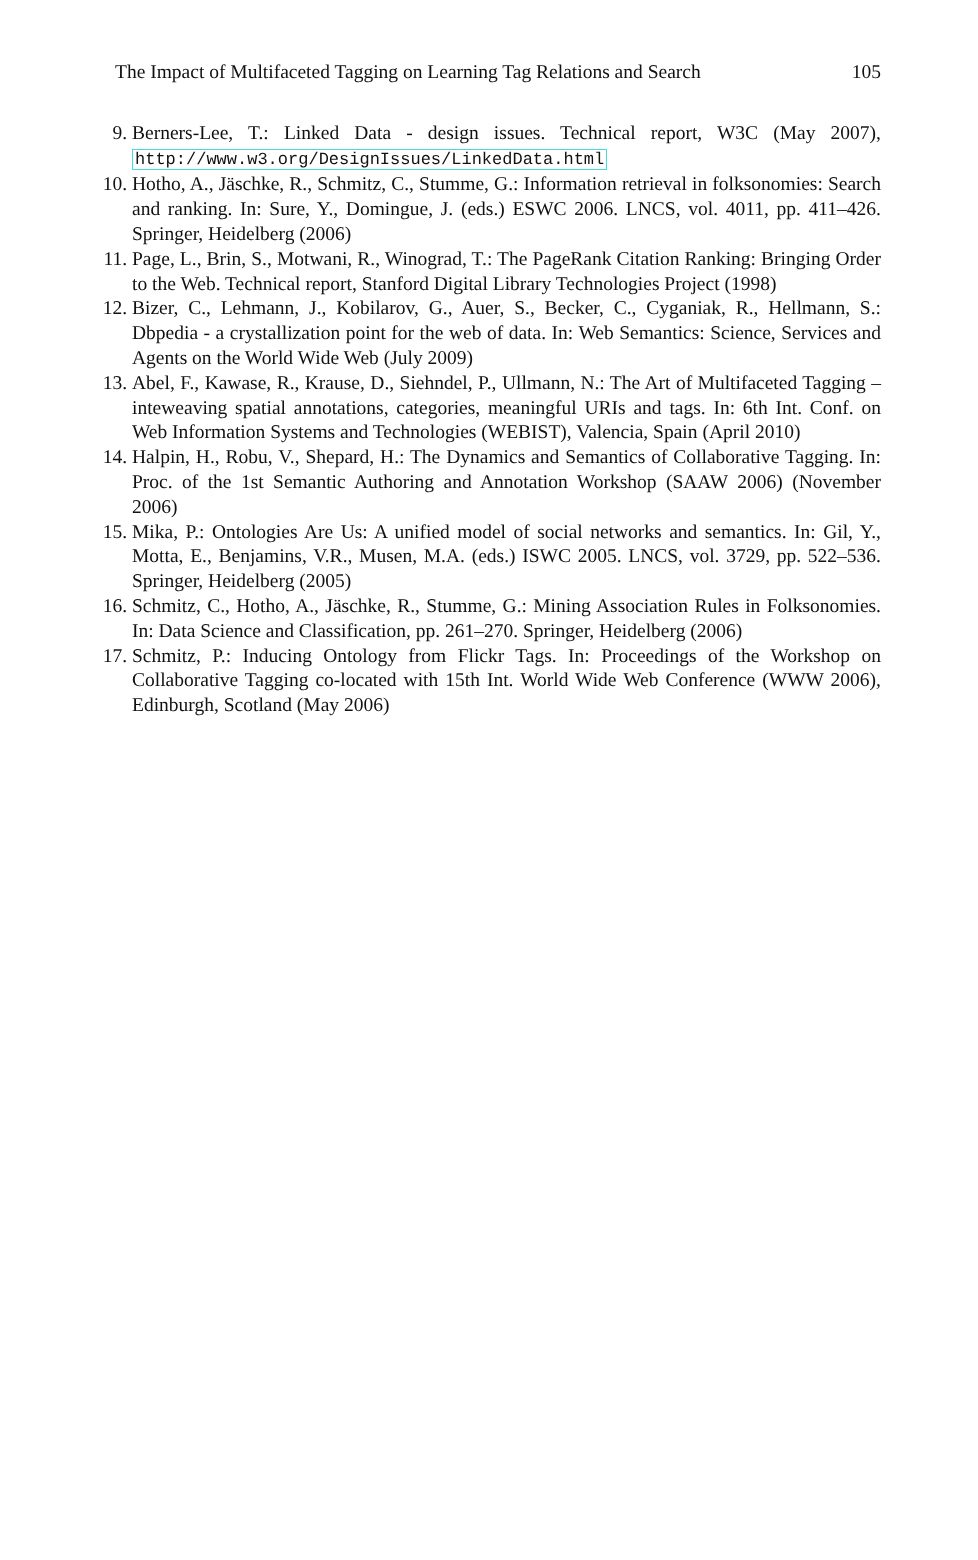The Impact of Multifaceted Tagging on Learning Tag Relations and Search 105
9. Berners-Lee, T.: Linked Data - design issues. Technical report, W3C (May 2007), http://www.w3.org/DesignIssues/LinkedData.html
10. Hotho, A., Jäschke, R., Schmitz, C., Stumme, G.: Information retrieval in folksonomies: Search and ranking. In: Sure, Y., Domingue, J. (eds.) ESWC 2006. LNCS, vol. 4011, pp. 411–426. Springer, Heidelberg (2006)
11. Page, L., Brin, S., Motwani, R., Winograd, T.: The PageRank Citation Ranking: Bringing Order to the Web. Technical report, Stanford Digital Library Technologies Project (1998)
12. Bizer, C., Lehmann, J., Kobilarov, G., Auer, S., Becker, C., Cyganiak, R., Hellmann, S.: Dbpedia - a crystallization point for the web of data. In: Web Semantics: Science, Services and Agents on the World Wide Web (July 2009)
13. Abel, F., Kawase, R., Krause, D., Siehndel, P., Ullmann, N.: The Art of Multifaceted Tagging – inteweaving spatial annotations, categories, meaningful URIs and tags. In: 6th Int. Conf. on Web Information Systems and Technologies (WEBIST), Valencia, Spain (April 2010)
14. Halpin, H., Robu, V., Shepard, H.: The Dynamics and Semantics of Collaborative Tagging. In: Proc. of the 1st Semantic Authoring and Annotation Workshop (SAAW 2006) (November 2006)
15. Mika, P.: Ontologies Are Us: A unified model of social networks and semantics. In: Gil, Y., Motta, E., Benjamins, V.R., Musen, M.A. (eds.) ISWC 2005. LNCS, vol. 3729, pp. 522–536. Springer, Heidelberg (2005)
16. Schmitz, C., Hotho, A., Jäschke, R., Stumme, G.: Mining Association Rules in Folksonomies. In: Data Science and Classification, pp. 261–270. Springer, Heidelberg (2006)
17. Schmitz, P.: Inducing Ontology from Flickr Tags. In: Proceedings of the Workshop on Collaborative Tagging co-located with 15th Int. World Wide Web Conference (WWW 2006), Edinburgh, Scotland (May 2006)